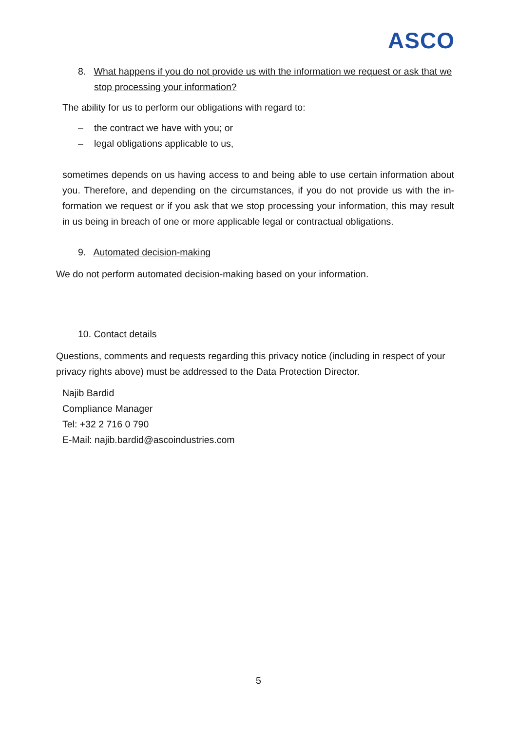ASCO
8. What happens if you do not provide us with the information we request or ask that we stop processing your information?
The ability for us to perform our obligations with regard to:
– the contract we have with you; or
– legal obligations applicable to us,
sometimes depends on us having access to and being able to use certain information about you. Therefore, and depending on the circumstances, if you do not provide us with the in-formation we request or if you ask that we stop processing your information, this may result in us being in breach of one or more applicable legal or contractual obligations.
9. Automated decision-making
We do not perform automated decision-making based on your information.
10. Contact details
Questions, comments and requests regarding this privacy notice (including in respect of your privacy rights above) must be addressed to the Data Protection Director.
Najib Bardid
Compliance Manager
Tel: +32 2 716 0 790
E-Mail: najib.bardid@ascoindustries.com
5